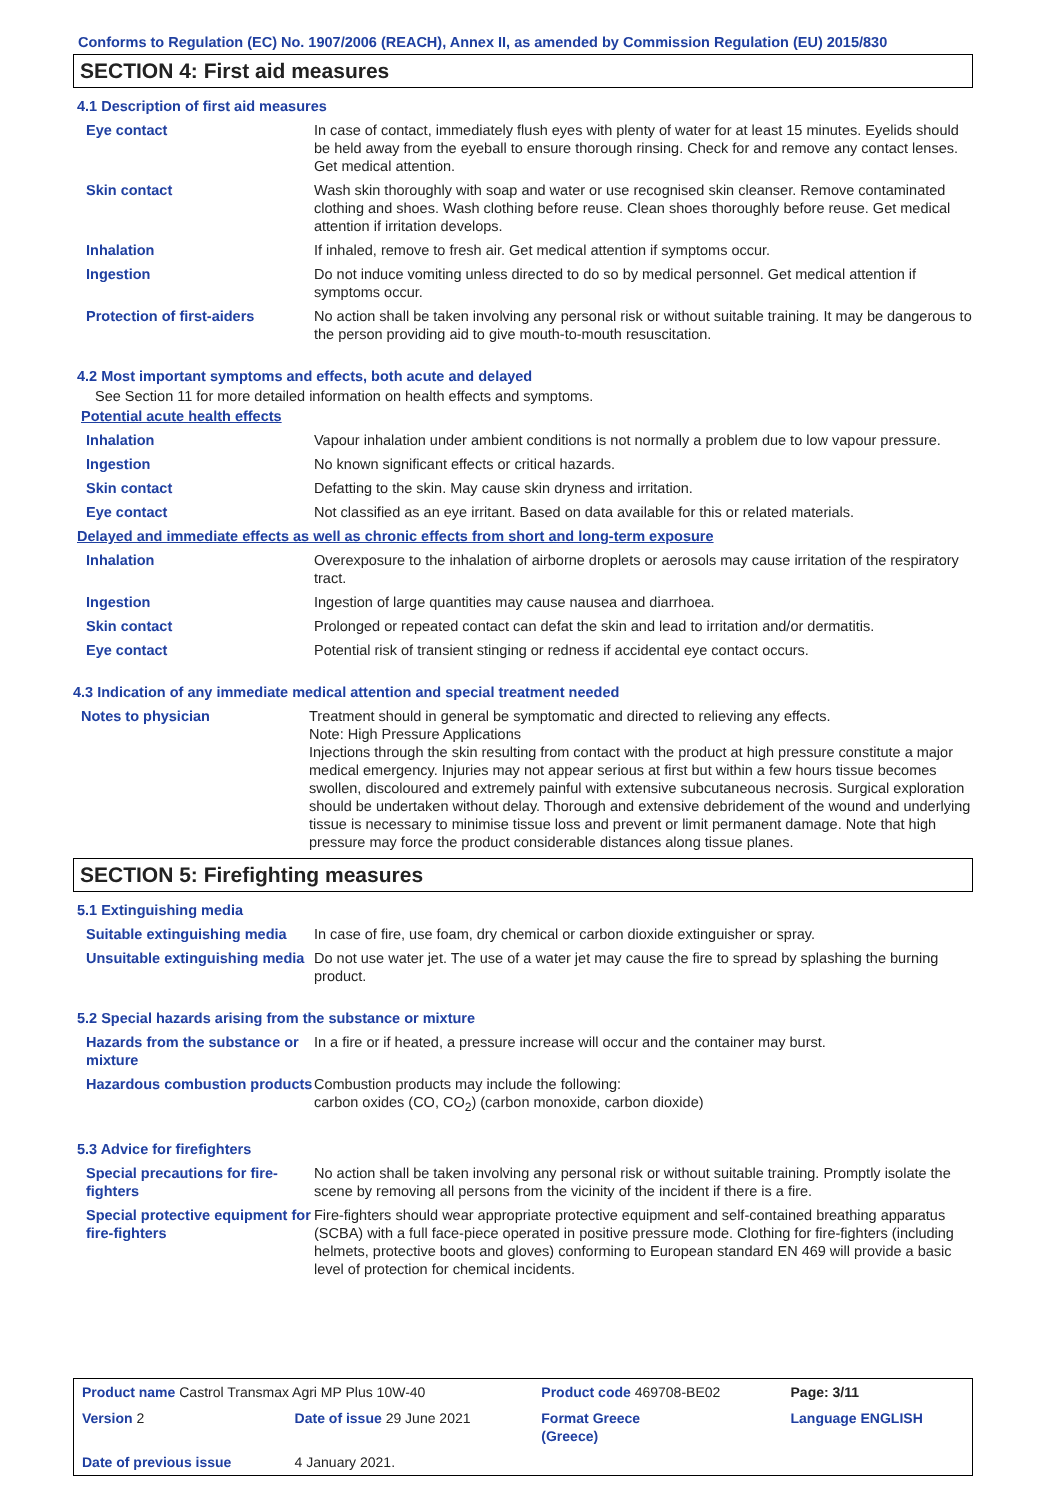Conforms to Regulation (EC) No. 1907/2006 (REACH), Annex II, as amended by Commission Regulation (EU) 2015/830
SECTION 4: First aid measures
4.1 Description of first aid measures
| Eye contact | In case of contact, immediately flush eyes with plenty of water for at least 15 minutes. Eyelids should be held away from the eyeball to ensure thorough rinsing. Check for and remove any contact lenses. Get medical attention. |
| Skin contact | Wash skin thoroughly with soap and water or use recognised skin cleanser. Remove contaminated clothing and shoes. Wash clothing before reuse. Clean shoes thoroughly before reuse. Get medical attention if irritation develops. |
| Inhalation | If inhaled, remove to fresh air. Get medical attention if symptoms occur. |
| Ingestion | Do not induce vomiting unless directed to do so by medical personnel. Get medical attention if symptoms occur. |
| Protection of first-aiders | No action shall be taken involving any personal risk or without suitable training. It may be dangerous to the person providing aid to give mouth-to-mouth resuscitation. |
4.2 Most important symptoms and effects, both acute and delayed
See Section 11 for more detailed information on health effects and symptoms.
Potential acute health effects
| Inhalation | Vapour inhalation under ambient conditions is not normally a problem due to low vapour pressure. |
| Ingestion | No known significant effects or critical hazards. |
| Skin contact | Defatting to the skin. May cause skin dryness and irritation. |
| Eye contact | Not classified as an eye irritant. Based on data available for this or related materials. |
Delayed and immediate effects as well as chronic effects from short and long-term exposure
| Inhalation | Overexposure to the inhalation of airborne droplets or aerosols may cause irritation of the respiratory tract. |
| Ingestion | Ingestion of large quantities may cause nausea and diarrhoea. |
| Skin contact | Prolonged or repeated contact can defat the skin and lead to irritation and/or dermatitis. |
| Eye contact | Potential risk of transient stinging or redness if accidental eye contact occurs. |
4.3 Indication of any immediate medical attention and special treatment needed
| Notes to physician | Treatment should in general be symptomatic and directed to relieving any effects. Note: High Pressure Applications Injections through the skin resulting from contact with the product at high pressure constitute a major medical emergency. Injuries may not appear serious at first but within a few hours tissue becomes swollen, discoloured and extremely painful with extensive subcutaneous necrosis. Surgical exploration should be undertaken without delay. Thorough and extensive debridement of the wound and underlying tissue is necessary to minimise tissue loss and prevent or limit permanent damage. Note that high pressure may force the product considerable distances along tissue planes. |
SECTION 5: Firefighting measures
5.1 Extinguishing media
| Suitable extinguishing media | In case of fire, use foam, dry chemical or carbon dioxide extinguisher or spray. |
| Unsuitable extinguishing media | Do not use water jet. The use of a water jet may cause the fire to spread by splashing the burning product. |
5.2 Special hazards arising from the substance or mixture
| Hazards from the substance or mixture | In a fire or if heated, a pressure increase will occur and the container may burst. |
| Hazardous combustion products | Combustion products may include the following: carbon oxides (CO, CO<sub>2</sub>) (carbon monoxide, carbon dioxide) |
5.3 Advice for firefighters
| Special precautions for fire-fighters | No action shall be taken involving any personal risk or without suitable training. Promptly isolate the scene by removing all persons from the vicinity of the incident if there is a fire. |
| Special protective equipment for fire-fighters | Fire-fighters should wear appropriate protective equipment and self-contained breathing apparatus (SCBA) with a full face-piece operated in positive pressure mode. Clothing for fire-fighters (including helmets, protective boots and gloves) conforming to European standard EN 469 will provide a basic level of protection for chemical incidents. |
| Product name Castrol Transmax Agri MP Plus 10W-40 | | Product code 469708-BE02 | | Page: 3/11 |
| Version 2 | Date of issue 29 June 2021 | Format Greece (Greece) | | Language ENGLISH |
| Date of previous issue | 4 January 2021. | | | |